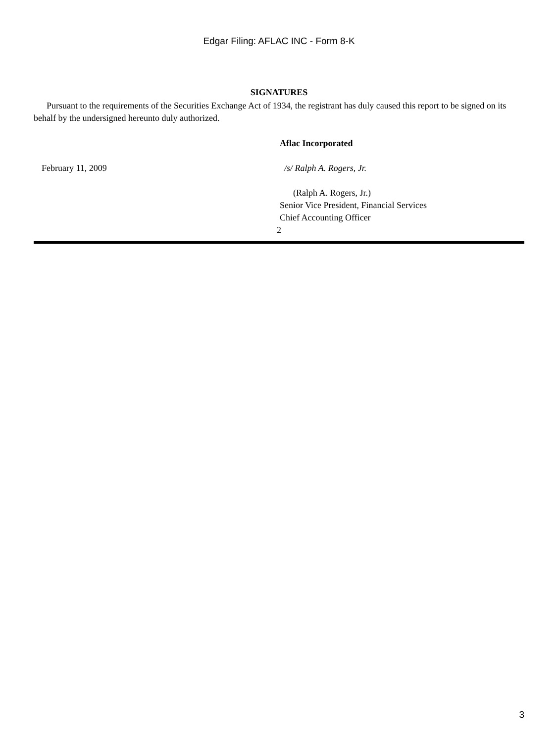Edgar Filing: AFLAC INC - Form 8-K
SIGNATURES
Pursuant to the requirements of the Securities Exchange Act of 1934, the registrant has duly caused this report to be signed on its behalf by the undersigned hereunto duly authorized.
Aflac Incorporated
February 11, 2009 /s/ Ralph A. Rogers, Jr.
(Ralph A. Rogers, Jr.)
Senior Vice President, Financial Services
Chief Accounting Officer
2
3